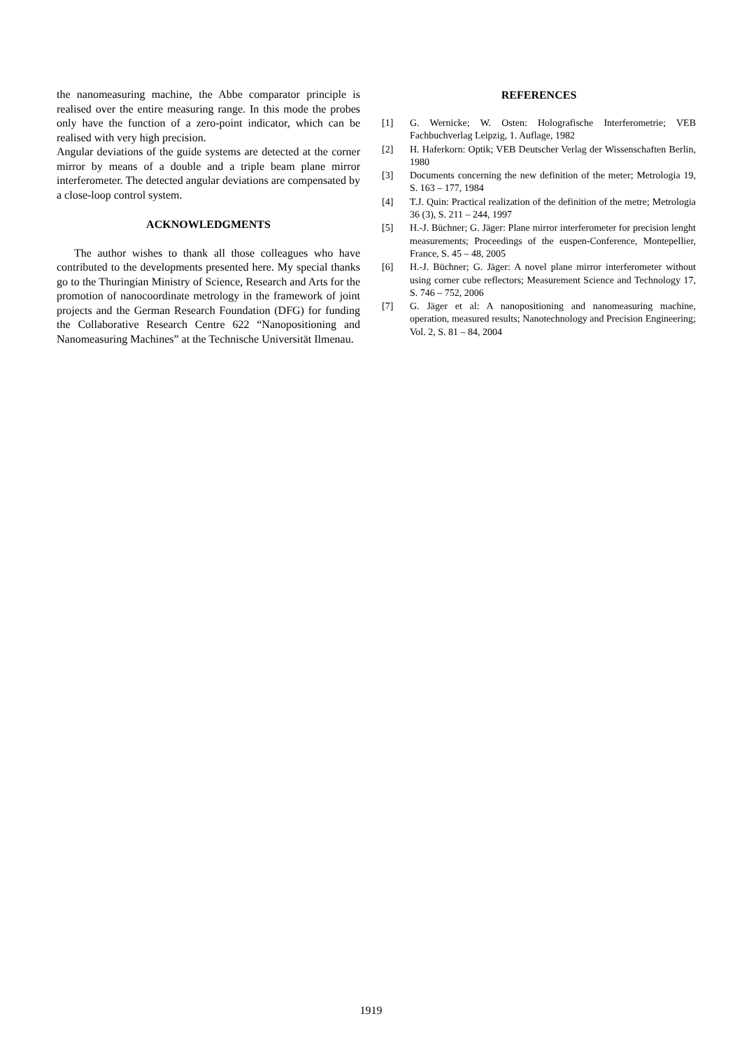the nanomeasuring machine, the Abbe comparator principle is realised over the entire measuring range. In this mode the probes only have the function of a zero-point indicator, which can be realised with very high precision.
Angular deviations of the guide systems are detected at the corner mirror by means of a double and a triple beam plane mirror interferometer. The detected angular deviations are compensated by a close-loop control system.
ACKNOWLEDGMENTS
The author wishes to thank all those colleagues who have contributed to the developments presented here. My special thanks go to the Thuringian Ministry of Science, Research and Arts for the promotion of nanocoordinate metrology in the framework of joint projects and the German Research Foundation (DFG) for funding the Collaborative Research Centre 622 “Nanopositioning and Nanomeasuring Machines” at the Technische Universität Ilmenau.
REFERENCES
[1] G. Wernicke; W. Osten: Holografische Interferometrie; VEB Fachbuchverlag Leipzig, 1. Auflage, 1982
[2] H. Haferkorn: Optik; VEB Deutscher Verlag der Wissenschaften Berlin, 1980
[3] Documents concerning the new definition of the meter; Metrologia 19, S. 163 – 177, 1984
[4] T.J. Quin: Practical realization of the definition of the metre; Metrologia 36 (3), S. 211 – 244, 1997
[5] H.-J. Büchner; G. Jäger: Plane mirror interferometer for precision lenght measurements; Proceedings of the euspen-Conference, Montepellier, France, S. 45 – 48, 2005
[6] H.-J. Büchner; G. Jäger: A novel plane mirror interferometer without using corner cube reflectors; Measurement Science and Technology 17, S. 746 – 752, 2006
[7] G. Jäger et al: A nanopositioning and nanomeasuring machine, operation, measured results; Nanotechnology and Precision Engineering; Vol. 2, S. 81 – 84, 2004
1919